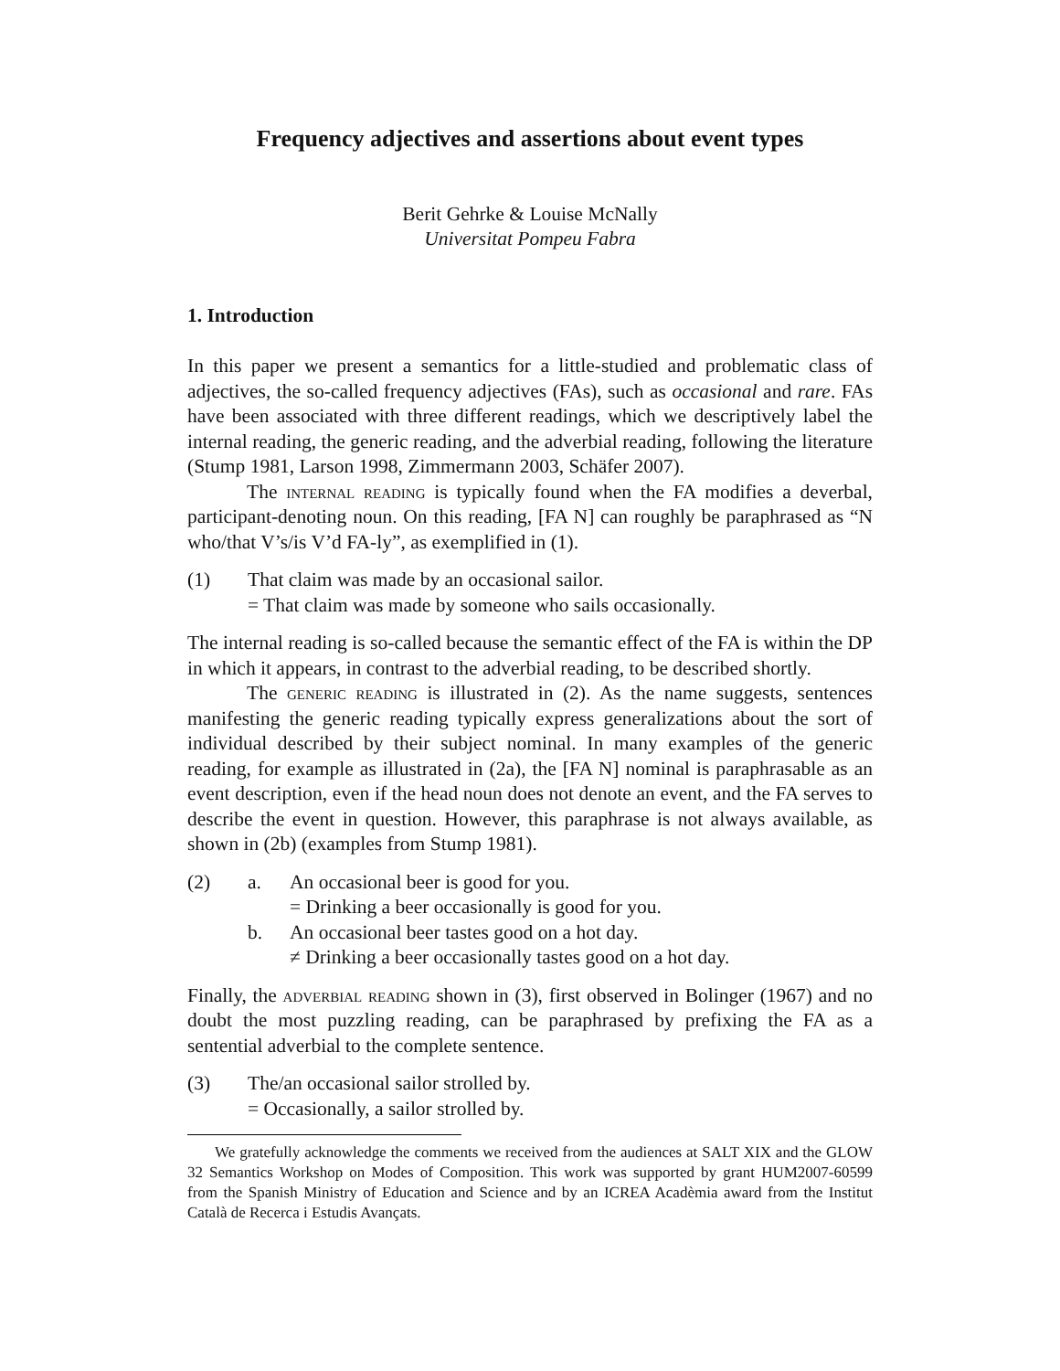Frequency adjectives and assertions about event types
Berit Gehrke & Louise McNally
Universitat Pompeu Fabra
1. Introduction
In this paper we present a semantics for a little-studied and problematic class of adjectives, the so-called frequency adjectives (FAs), such as occasional and rare. FAs have been associated with three different readings, which we descriptively label the internal reading, the generic reading, and the adverbial reading, following the literature (Stump 1981, Larson 1998, Zimmermann 2003, Schäfer 2007).
The internal reading is typically found when the FA modifies a deverbal, participant-denoting noun. On this reading, [FA N] can roughly be paraphrased as “N who/that V’s/is V’d FA-ly”, as exemplified in (1).
(1) That claim was made by an occasional sailor.
= That claim was made by someone who sails occasionally.
The internal reading is so-called because the semantic effect of the FA is within the DP in which it appears, in contrast to the adverbial reading, to be described shortly.
The generic reading is illustrated in (2). As the name suggests, sentences manifesting the generic reading typically express generalizations about the sort of individual described by their subject nominal. In many examples of the generic reading, for example as illustrated in (2a), the [FA N] nominal is paraphrasable as an event description, even if the head noun does not denote an event, and the FA serves to describe the event in question. However, this paraphrase is not always available, as shown in (2b) (examples from Stump 1981).
(2) a. An occasional beer is good for you.
= Drinking a beer occasionally is good for you.
b. An occasional beer tastes good on a hot day.
≠ Drinking a beer occasionally tastes good on a hot day.
Finally, the adverbial reading shown in (3), first observed in Bolinger (1967) and no doubt the most puzzling reading, can be paraphrased by prefixing the FA as a sentential adverbial to the complete sentence.
(3) The/an occasional sailor strolled by.
= Occasionally, a sailor strolled by.
We gratefully acknowledge the comments we received from the audiences at SALT XIX and the GLOW 32 Semantics Workshop on Modes of Composition. This work was supported by grant HUM2007-60599 from the Spanish Ministry of Education and Science and by an ICREA Acadèmia award from the Institut Català de Recerca i Estudis Avançats.